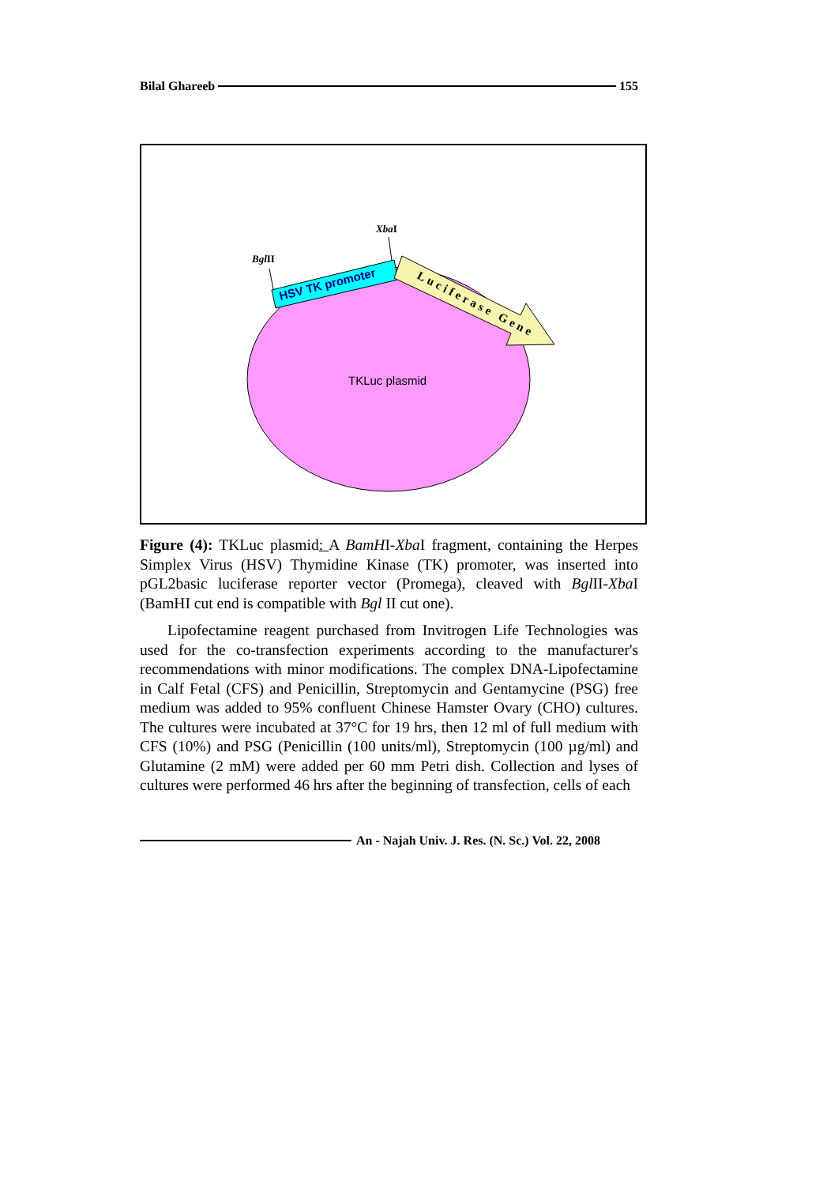Bilal Ghareeb 155
HSV TK promoter
Luciferase Gene
TKLuc plasmid
BglII
XbaI
Figure (4): TKLuc plasmid: A BamHI-Xba I fragment, containing the Herpes Simplex Virus (HSV) Thymidine Kinase (TK) promoter, was inserted into pGL2basic luciferase reporter vector (Promega), cleaved with Bgl II-Xba I (BamHI cut end is compatible with Bgl II cut one).
Lipofectamine reagent purchased from Invitrogen Life Technologies was used for the co-transfection experiments according to the manufacturer's recommendations with minor modifications. The complex DNA-Lipofectamine in Calf Fetal (CFS) and Penicillin, Streptomycin and Gentamycine (PSG) free medium was added to 95% confluent Chinese Hamster Ovary (CHO) cultures. The cultures were incubated at 37°C for 19 hrs, then 12 ml of full medium with CFS (10%) and PSG (Penicillin (100 units/ml), Streptomycin (100 µg/ml) and Glutamine (2 mM) were added per 60 mm Petri dish. Collection and lyses of cultures were performed 46 hrs after the beginning of transfection, cells of each
An - Najah Univ. J. Res. (N. Sc.) Vol. 22, 2008